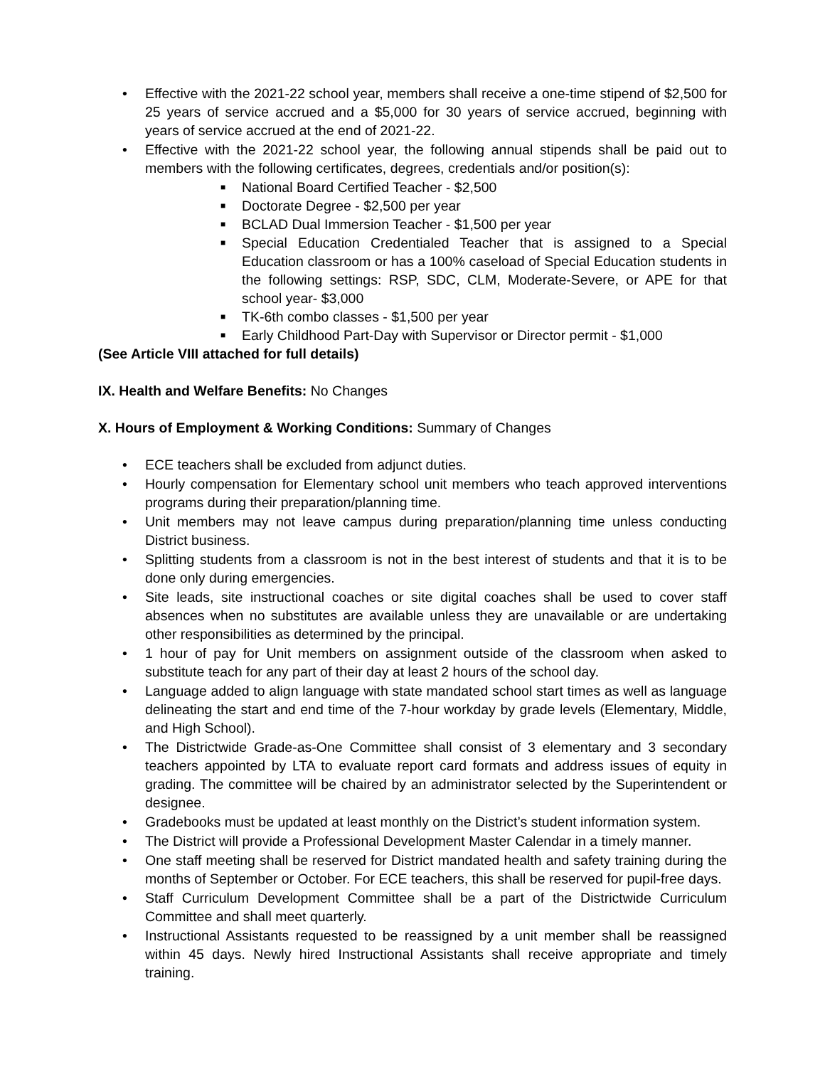• Effective with the 2021-22 school year, members shall receive a one-time stipend of $2,500 for 25 years of service accrued and a $5,000 for 30 years of service accrued, beginning with years of service accrued at the end of 2021-22.
• Effective with the 2021-22 school year, the following annual stipends shall be paid out to members with the following certificates, degrees, credentials and/or position(s):
■ National Board Certified Teacher - $2,500
■ Doctorate Degree - $2,500 per year
■ BCLAD Dual Immersion Teacher - $1,500 per year
■ Special Education Credentialed Teacher that is assigned to a Special Education classroom or has a 100% caseload of Special Education students in the following settings: RSP, SDC, CLM, Moderate-Severe, or APE for that school year- $3,000
■ TK-6th combo classes - $1,500 per year
■ Early Childhood Part-Day with Supervisor or Director permit - $1,000
(See Article VIII attached for full details)
IX. Health and Welfare Benefits: No Changes
X. Hours of Employment & Working Conditions: Summary of Changes
• ECE teachers shall be excluded from adjunct duties.
• Hourly compensation for Elementary school unit members who teach approved interventions programs during their preparation/planning time.
• Unit members may not leave campus during preparation/planning time unless conducting District business.
• Splitting students from a classroom is not in the best interest of students and that it is to be done only during emergencies.
• Site leads, site instructional coaches or site digital coaches shall be used to cover staff absences when no substitutes are available unless they are unavailable or are undertaking other responsibilities as determined by the principal.
• 1 hour of pay for Unit members on assignment outside of the classroom when asked to substitute teach for any part of their day at least 2 hours of the school day.
• Language added to align language with state mandated school start times as well as language delineating the start and end time of the 7-hour workday by grade levels (Elementary, Middle, and High School).
• The Districtwide Grade-as-One Committee shall consist of 3 elementary and 3 secondary teachers appointed by LTA to evaluate report card formats and address issues of equity in grading. The committee will be chaired by an administrator selected by the Superintendent or designee.
• Gradebooks must be updated at least monthly on the District’s student information system.
• The District will provide a Professional Development Master Calendar in a timely manner.
• One staff meeting shall be reserved for District mandated health and safety training during the months of September or October. For ECE teachers, this shall be reserved for pupil-free days.
• Staff Curriculum Development Committee shall be a part of the Districtwide Curriculum Committee and shall meet quarterly.
• Instructional Assistants requested to be reassigned by a unit member shall be reassigned within 45 days. Newly hired Instructional Assistants shall receive appropriate and timely training.